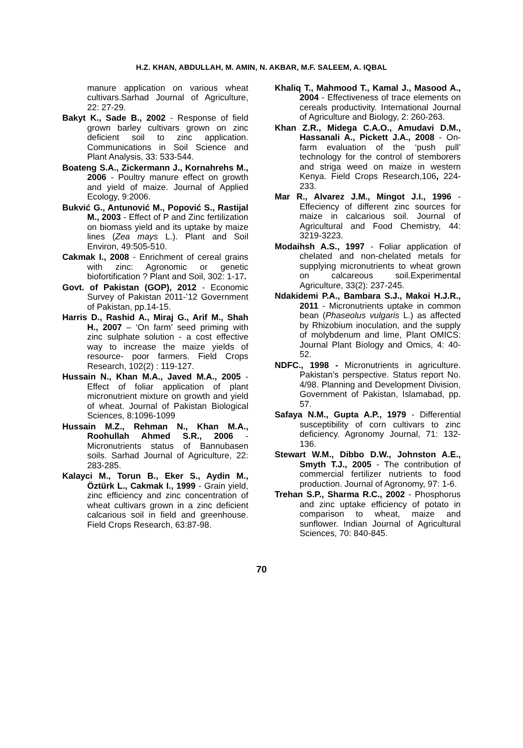H.Z. KHAN, ABDULLAH, M. AMIN, N. AKBAR, M.F. SALEEM, A. IQBAL
manure application on various wheat cultivars.Sarhad Journal of Agriculture, 22: 27-29.
Bakyt K., Sade B., 2002 - Response of field grown barley cultivars grown on zinc deficient soil to zinc application. Communications in Soil Science and Plant Analysis, 33: 533-544.
Boateng S.A., Zickermann J., Kornahrehs M., 2006 - Poultry manure effect on growth and yield of maize. Journal of Applied Ecology, 9:2006.
Bukvić G., Antunović M., Popović S., Rastijal M., 2003 - Effect of P and Zinc fertilization on biomass yield and its uptake by maize lines (Zea mays L.). Plant and Soil Environ, 49:505-510.
Cakmak I., 2008 - Enrichment of cereal grains with zinc: Agronomic or genetic biofortification ? Plant and Soil, 302: 1-17.
Govt. of Pakistan (GOP), 2012 - Economic Survey of Pakistan 2011-’12 Government of Pakistan, pp.14-15.
Harris D., Rashid A., Miraj G., Arif M., Shah H., 2007 – ‘On farm’ seed priming with zinc sulphate solution - a cost effective way to increase the maize yields of resource- poor farmers. Field Crops Research, 102(2) : 119-127.
Hussain N., Khan M.A., Javed M.A., 2005 - Effect of foliar application of plant micronutrient mixture on growth and yield of wheat. Journal of Pakistan Biological Sciences, 8:1096-1099
Hussain M.Z., Rehman N., Khan M.A., Roohullah Ahmed S.R., 2006 - Micronutrients status of Bannubasen soils. Sarhad Journal of Agriculture, 22: 283-285.
Kalayci M., Torun B., Eker S., Aydin M., Öztürk L., Cakmak I., 1999 - Grain yield, zinc efficiency and zinc concentration of wheat cultivars grown in a zinc deficient calcarious soil in field and greenhouse. Field Crops Research, 63:87-98.
Khaliq T., Mahmood T., Kamal J., Masood A., 2004 - Effectiveness of trace elements on cereals productivity. International Journal of Agriculture and Biology, 2: 260-263.
Khan Z.R., Midega C.A.O., Amudavi D.M., Hassanali A., Pickett J.A., 2008 - On-farm evaluation of the ‘push pull’ technology for the control of stemborers and striga weed on maize in western Kenya. Field Crops Research,106, 224-233.
Mar R., Alvarez J.M., Mingot J.I., 1996 - Effeciency of different zinc sources for maize in calcarious soil. Journal of Agricultural and Food Chemistry, 44: 3219-3223.
Modaihsh A.S., 1997 - Foliar application of chelated and non-chelated metals for supplying micronutrients to wheat grown on calcareous soil.Experimental Agriculture, 33(2): 237-245.
Ndakidemi P.A., Bambara S.J., Makoi H.J.R., 2011 - Micronutrients uptake in common bean (Phaseolus vulgaris L.) as affected by Rhizobium inoculation, and the supply of molybdenum and lime, Plant OMICS: Journal Plant Biology and Omics, 4: 40-52.
NDFC., 1998 - Micronutrients in agriculture. Pakistan’s perspective. Status report No. 4/98. Planning and Development Division, Government of Pakistan, Islamabad, pp. 57.
Safaya N.M., Gupta A.P., 1979 - Differential susceptibility of corn cultivars to zinc deficiency. Agronomy Journal, 71: 132-136.
Stewart W.M., Dibbo D.W., Johnston A.E., Smyth T.J., 2005 - The contribution of commercial fertilizer nutrients to food production. Journal of Agronomy, 97: 1-6.
Trehan S.P., Sharma R.C., 2002 - Phosphorus and zinc uptake efficiency of potato in comparison to wheat, maize and sunflower. Indian Journal of Agricultural Sciences, 70: 840-845.
70